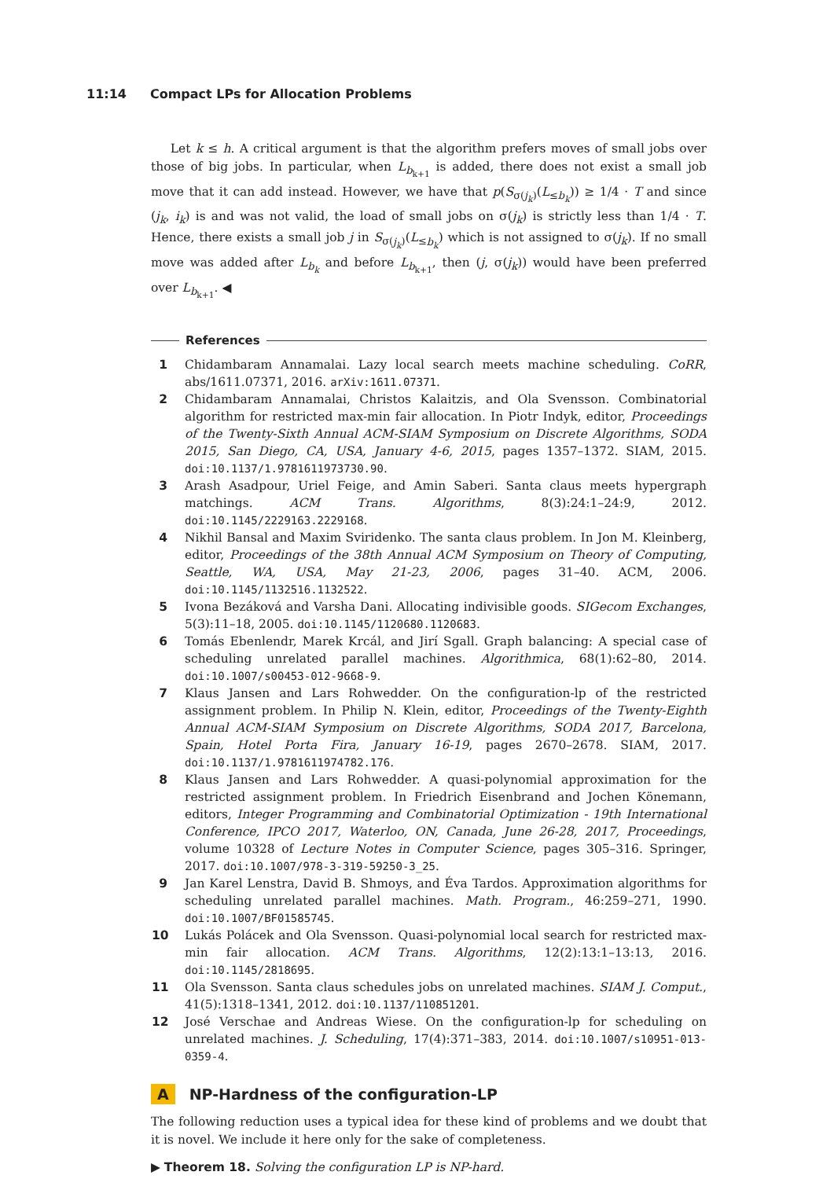11:14 Compact LPs for Allocation Problems
Let k ≤ h. A critical argument is that the algorithm prefers moves of small jobs over those of big jobs. In particular, when L<sub>b<sub>k+1</sub></sub> is added, there does not exist a small job move that it can add instead. However, we have that p(S<sub>σ(j<sub>k</sub>)</sub>(L<sub>≤b<sub>k</sub></sub>)) ≥ 1/4 · T and since (j<sub>k</sub>, i<sub>k</sub>) is and was not valid, the load of small jobs on σ(j<sub>k</sub>) is strictly less than 1/4 · T. Hence, there exists a small job j in S<sub>σ(j<sub>k</sub>)</sub>(L<sub>≤b<sub>k</sub></sub>) which is not assigned to σ(j<sub>k</sub>). If no small move was added after L<sub>b<sub>k</sub></sub> and before L<sub>b<sub>k+1</sub></sub>, then (j, σ(j<sub>k</sub>)) would have been preferred over L<sub>b<sub>k+1</sub></sub>. ◀
References
1 Chidambaram Annamalai. Lazy local search meets machine scheduling. CoRR, abs/1611.07371, 2016. arXiv:1611.07371.
2 Chidambaram Annamalai, Christos Kalaitzis, and Ola Svensson. Combinatorial algorithm for restricted max-min fair allocation. In Piotr Indyk, editor, Proceedings of the Twenty-Sixth Annual ACM-SIAM Symposium on Discrete Algorithms, SODA 2015, San Diego, CA, USA, January 4-6, 2015, pages 1357–1372. SIAM, 2015. doi:10.1137/1.9781611973730.90.
3 Arash Asadpour, Uriel Feige, and Amin Saberi. Santa claus meets hypergraph matchings. ACM Trans. Algorithms, 8(3):24:1–24:9, 2012. doi:10.1145/2229163.2229168.
4 Nikhil Bansal and Maxim Sviridenko. The santa claus problem. In Jon M. Kleinberg, editor, Proceedings of the 38th Annual ACM Symposium on Theory of Computing, Seattle, WA, USA, May 21-23, 2006, pages 31–40. ACM, 2006. doi:10.1145/1132516.1132522.
5 Ivona Bezáková and Varsha Dani. Allocating indivisible goods. SIGecom Exchanges, 5(3):11–18, 2005. doi:10.1145/1120680.1120683.
6 Tomás Ebenlendr, Marek Krcál, and Jirí Sgall. Graph balancing: A special case of scheduling unrelated parallel machines. Algorithmica, 68(1):62–80, 2014. doi:10.1007/s00453-012-9668-9.
7 Klaus Jansen and Lars Rohwedder. On the configuration-lp of the restricted assignment problem. In Philip N. Klein, editor, Proceedings of the Twenty-Eighth Annual ACM-SIAM Symposium on Discrete Algorithms, SODA 2017, Barcelona, Spain, Hotel Porta Fira, January 16-19, pages 2670–2678. SIAM, 2017. doi:10.1137/1.9781611974782.176.
8 Klaus Jansen and Lars Rohwedder. A quasi-polynomial approximation for the restricted assignment problem. In Friedrich Eisenbrand and Jochen Könemann, editors, Integer Programming and Combinatorial Optimization - 19th International Conference, IPCO 2017, Waterloo, ON, Canada, June 26-28, 2017, Proceedings, volume 10328 of Lecture Notes in Computer Science, pages 305–316. Springer, 2017. doi:10.1007/978-3-319-59250-3_25.
9 Jan Karel Lenstra, David B. Shmoys, and Éva Tardos. Approximation algorithms for scheduling unrelated parallel machines. Math. Program., 46:259–271, 1990. doi:10.1007/BF01585745.
10 Lukás Polácek and Ola Svensson. Quasi-polynomial local search for restricted max-min fair allocation. ACM Trans. Algorithms, 12(2):13:1–13:13, 2016. doi:10.1145/2818695.
11 Ola Svensson. Santa claus schedules jobs on unrelated machines. SIAM J. Comput., 41(5):1318–1341, 2012. doi:10.1137/110851201.
12 José Verschae and Andreas Wiese. On the configuration-lp for scheduling on unrelated machines. J. Scheduling, 17(4):371–383, 2014. doi:10.1007/s10951-013-0359-4.
A NP-Hardness of the configuration-LP
The following reduction uses a typical idea for these kind of problems and we doubt that it is novel. We include it here only for the sake of completeness.
▶ Theorem 18. Solving the configuration LP is NP-hard.